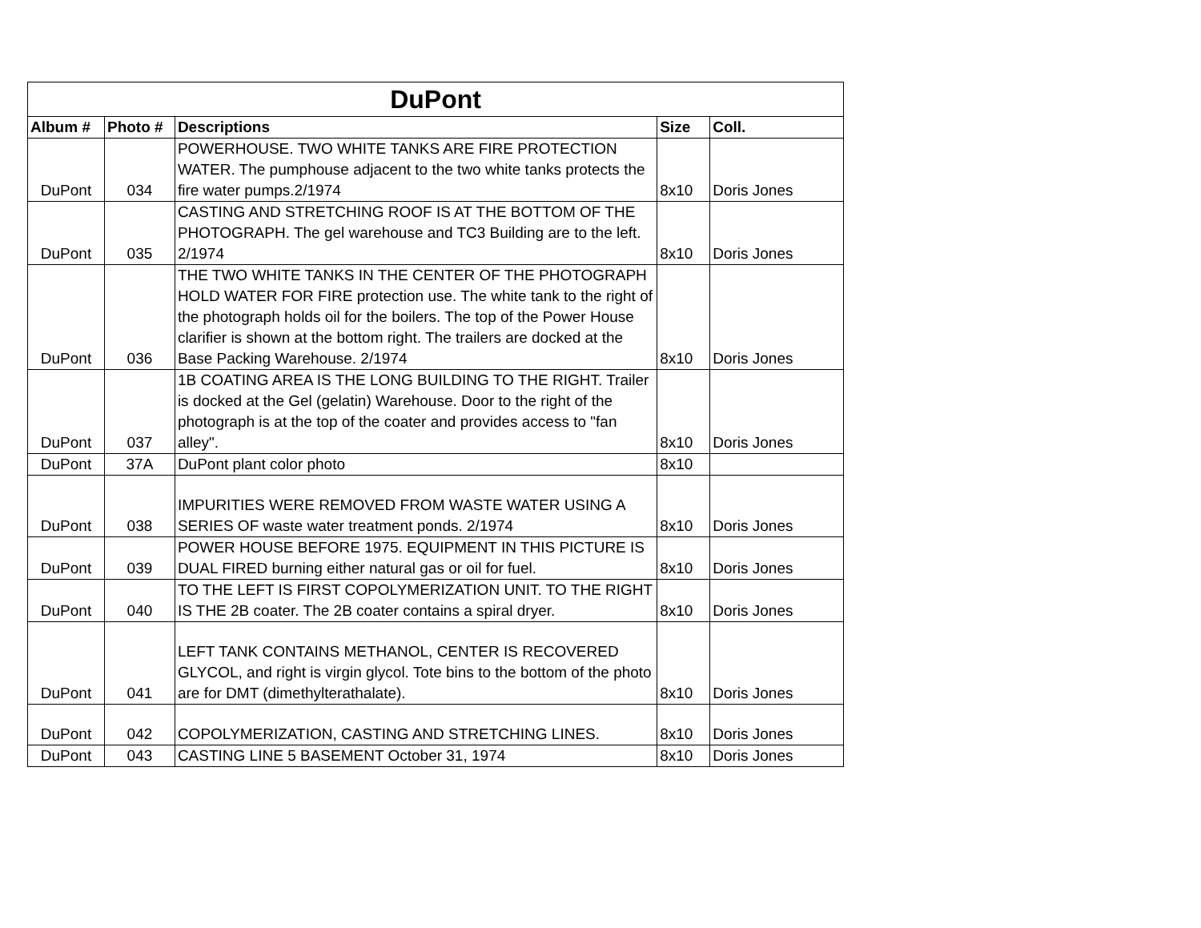| DuPont | | | | |
| --- | --- | --- | --- | --- |
| Album # | Photo # | Descriptions | Size | Coll. |
| DuPont | 034 | POWERHOUSE. TWO WHITE TANKS ARE FIRE PROTECTION WATER. The pumphouse adjacent to the two white tanks protects the fire water pumps.2/1974 | 8x10 | Doris Jones |
| DuPont | 035 | CASTING AND STRETCHING ROOF IS AT THE BOTTOM OF THE PHOTOGRAPH. The gel warehouse and TC3 Building are to the left. 2/1974 | 8x10 | Doris Jones |
| DuPont | 036 | THE TWO WHITE TANKS IN THE CENTER OF THE PHOTOGRAPH HOLD WATER FOR FIRE protection use. The white tank to the right of the photograph holds oil for the boilers. The top of the Power House clarifier is shown at the bottom right. The trailers are docked at the Base Packing Warehouse. 2/1974 | 8x10 | Doris Jones |
| DuPont | 037 | 1B COATING AREA IS THE LONG BUILDING TO THE RIGHT. Trailer is docked at the Gel (gelatin) Warehouse. Door to the right of the photograph is at the top of the coater and provides access to "fan alley". | 8x10 | Doris Jones |
| DuPont | 37A | DuPont plant color photo | 8x10 | |
| DuPont | 038 | IMPURITIES WERE REMOVED FROM WASTE WATER USING A SERIES OF waste water treatment ponds. 2/1974 | 8x10 | Doris Jones |
| DuPont | 039 | POWER HOUSE BEFORE 1975. EQUIPMENT IN THIS PICTURE IS DUAL FIRED burning either natural gas or oil for fuel. | 8x10 | Doris Jones |
| DuPont | 040 | TO THE LEFT IS FIRST COPOLYMERIZATION UNIT. TO THE RIGHT IS THE 2B coater. The 2B coater contains a spiral dryer. | 8x10 | Doris Jones |
| DuPont | 041 | LEFT TANK CONTAINS METHANOL, CENTER IS RECOVERED GLYCOL, and right is virgin glycol. Tote bins to the bottom of the photo are for DMT (dimethylterathalate). | 8x10 | Doris Jones |
| DuPont | 042 | COPOLYMERIZATION, CASTING AND STRETCHING LINES. | 8x10 | Doris Jones |
| DuPont | 043 | CASTING LINE 5 BASEMENT October 31, 1974 | 8x10 | Doris Jones |